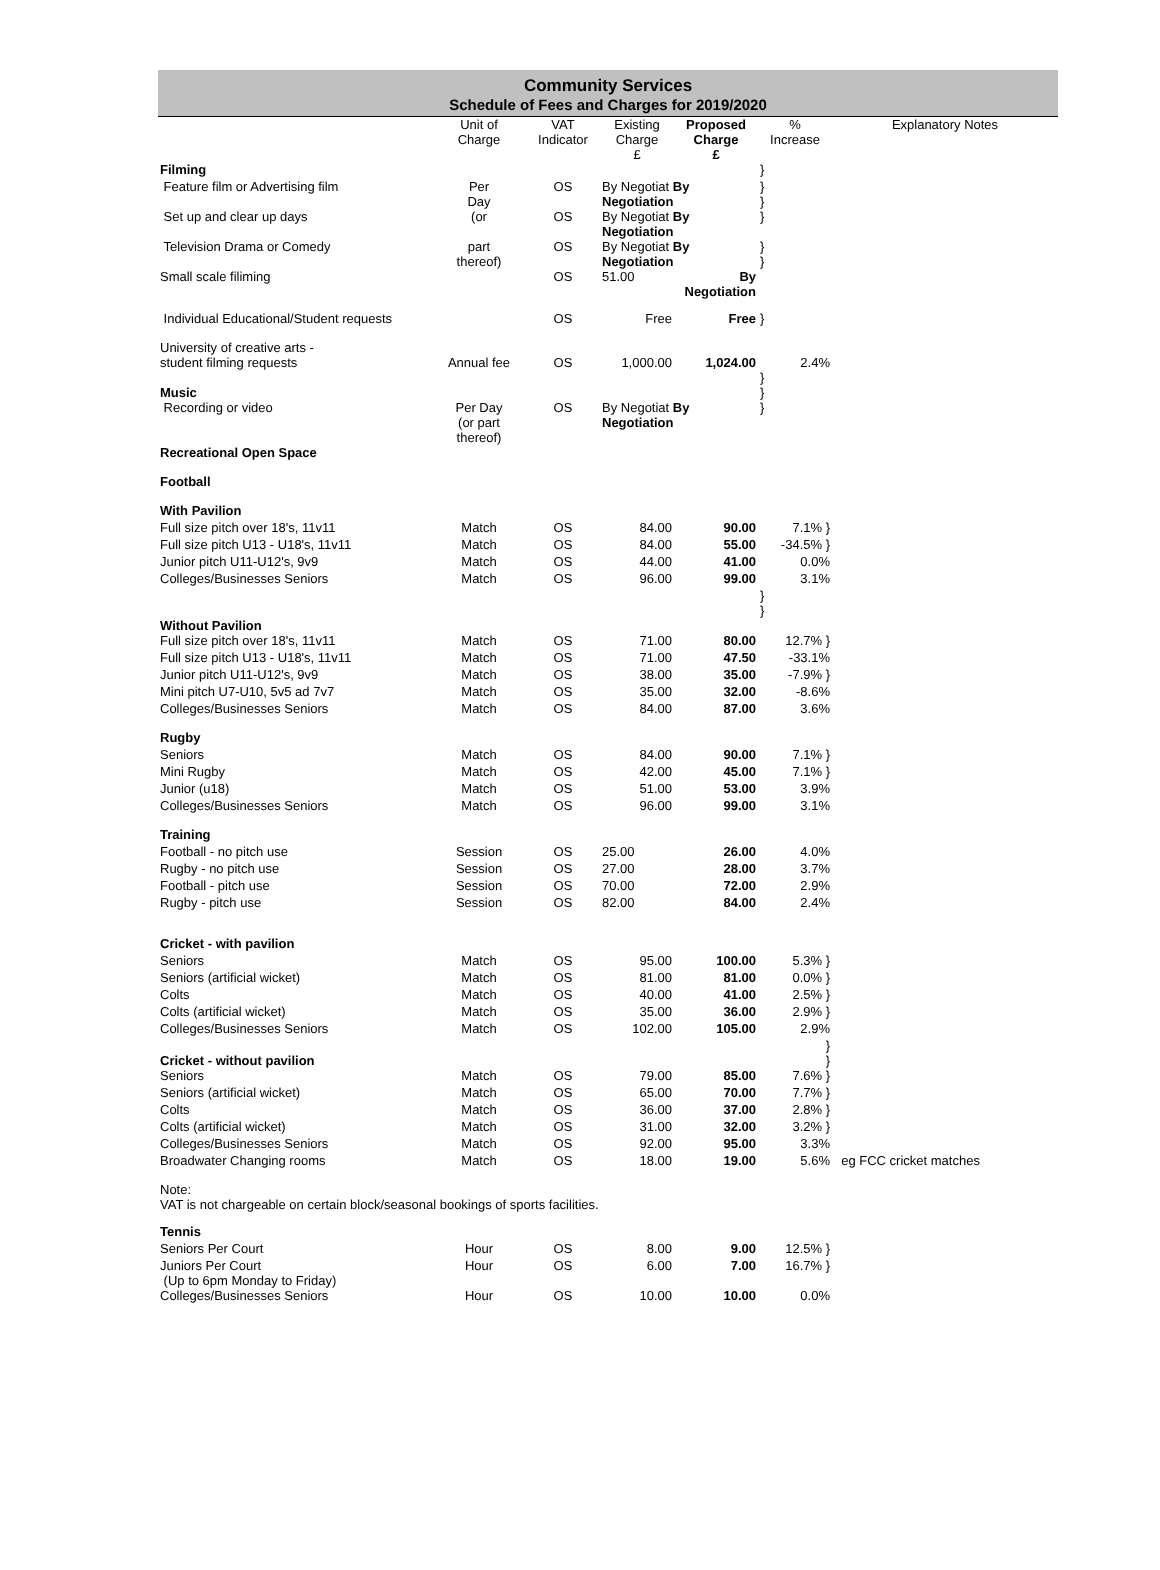Community Services
Schedule of Fees and Charges for 2019/2020
| | Unit of Charge | VAT Indicator | Existing Charge £ | Proposed Charge £ | % Increase | Explanatory Notes |
| --- | --- | --- | --- | --- | --- | --- |
| Filming | | | | | } | |
| Feature film or Advertising film | Per Day | OS | By Negotiat By Negotiation | | } } | |
| Set up and clear up days | (or | OS | By Negotiat By Negotiation | | } | |
| Television Drama or Comedy | part thereof) | OS | By Negotiat By Negotiation | | } } | |
| Small scale filiming | | OS | 51.00 | By Negotiation | | |
| Individual Educational/Student requests | | OS | Free | Free | } | |
| University of creative arts - student filming requests | Annual fee | OS | 1,000.00 | 1,024.00 | 2.4% | |
| Music | | | | | } } | |
| Recording or video | Per Day (or part thereof) | OS | By Negotiat By Negotiation | | } | |
| Recreational Open Space | | | | | | |
| Football | | | | | | |
| With Pavilion | | | | | | |
| Full size pitch over 18's, 11v11 | Match | OS | 84.00 | 90.00 | 7.1% } | |
| Full size pitch U13 - U18's, 11v11 | Match | OS | 84.00 | 55.00 | -34.5% } | |
| Junior pitch U11-U12's, 9v9 | Match | OS | 44.00 | 41.00 | 0.0% | |
| Colleges/Businesses Seniors | Match | OS | 96.00 | 99.00 | 3.1% | |
| Without Pavilion | | | | | } } | |
| Full size pitch over 18's, 11v11 | Match | OS | 71.00 | 80.00 | 12.7% } | |
| Full size pitch U13 - U18's, 11v11 | Match | OS | 71.00 | 47.50 | -33.1% | |
| Junior pitch U11-U12's, 9v9 | Match | OS | 38.00 | 35.00 | -7.9% } | |
| Mini pitch U7-U10, 5v5 ad 7v7 | Match | OS | 35.00 | 32.00 | -8.6% | |
| Colleges/Businesses Seniors | Match | OS | 84.00 | 87.00 | 3.6% | |
| Rugby | | | | | | |
| Seniors | Match | OS | 84.00 | 90.00 | 7.1% } | |
| Mini Rugby | Match | OS | 42.00 | 45.00 | 7.1% } | |
| Junior (u18) | Match | OS | 51.00 | 53.00 | 3.9% | |
| Colleges/Businesses Seniors | Match | OS | 96.00 | 99.00 | 3.1% | |
| Training | | | | | | |
| Football - no pitch use | Session | OS | 25.00 | 26.00 | 4.0% | |
| Rugby - no pitch use | Session | OS | 27.00 | 28.00 | 3.7% | |
| Football - pitch use | Session | OS | 70.00 | 72.00 | 2.9% | |
| Rugby - pitch use | Session | OS | 82.00 | 84.00 | 2.4% | |
| Cricket - with pavilion | | | | | | |
| Seniors | Match | OS | 95.00 | 100.00 | 5.3% } | |
| Seniors (artificial wicket) | Match | OS | 81.00 | 81.00 | 0.0% } | |
| Colts | Match | OS | 40.00 | 41.00 | 2.5% } | |
| Colts (artificial wicket) | Match | OS | 35.00 | 36.00 | 2.9% } | |
| Colleges/Businesses Seniors | Match | OS | 102.00 | 105.00 | 2.9% | |
| Cricket - without pavilion | | | | | } } | |
| Seniors | Match | OS | 79.00 | 85.00 | 7.6% } | |
| Seniors (artificial wicket) | Match | OS | 65.00 | 70.00 | 7.7% } | |
| Colts | Match | OS | 36.00 | 37.00 | 2.8% } | |
| Colts (artificial wicket) | Match | OS | 31.00 | 32.00 | 3.2% } | |
| Colleges/Businesses Seniors | Match | OS | 92.00 | 95.00 | 3.3% | |
| Broadwater Changing rooms | Match | OS | 18.00 | 19.00 | 5.6% | eg FCC cricket matches |
| Note: VAT is not chargeable on certain block/seasonal bookings of sports facilities. | | | | | | |
| Tennis | | | | | | |
| Seniors Per Court | Hour | OS | 8.00 | 9.00 | 12.5% } | |
| Juniors Per Court (Up to 6pm Monday to Friday) | Hour | OS | 6.00 | 7.00 | 16.7% } | |
| Colleges/Businesses Seniors | Hour | OS | 10.00 | 10.00 | 0.0% | |